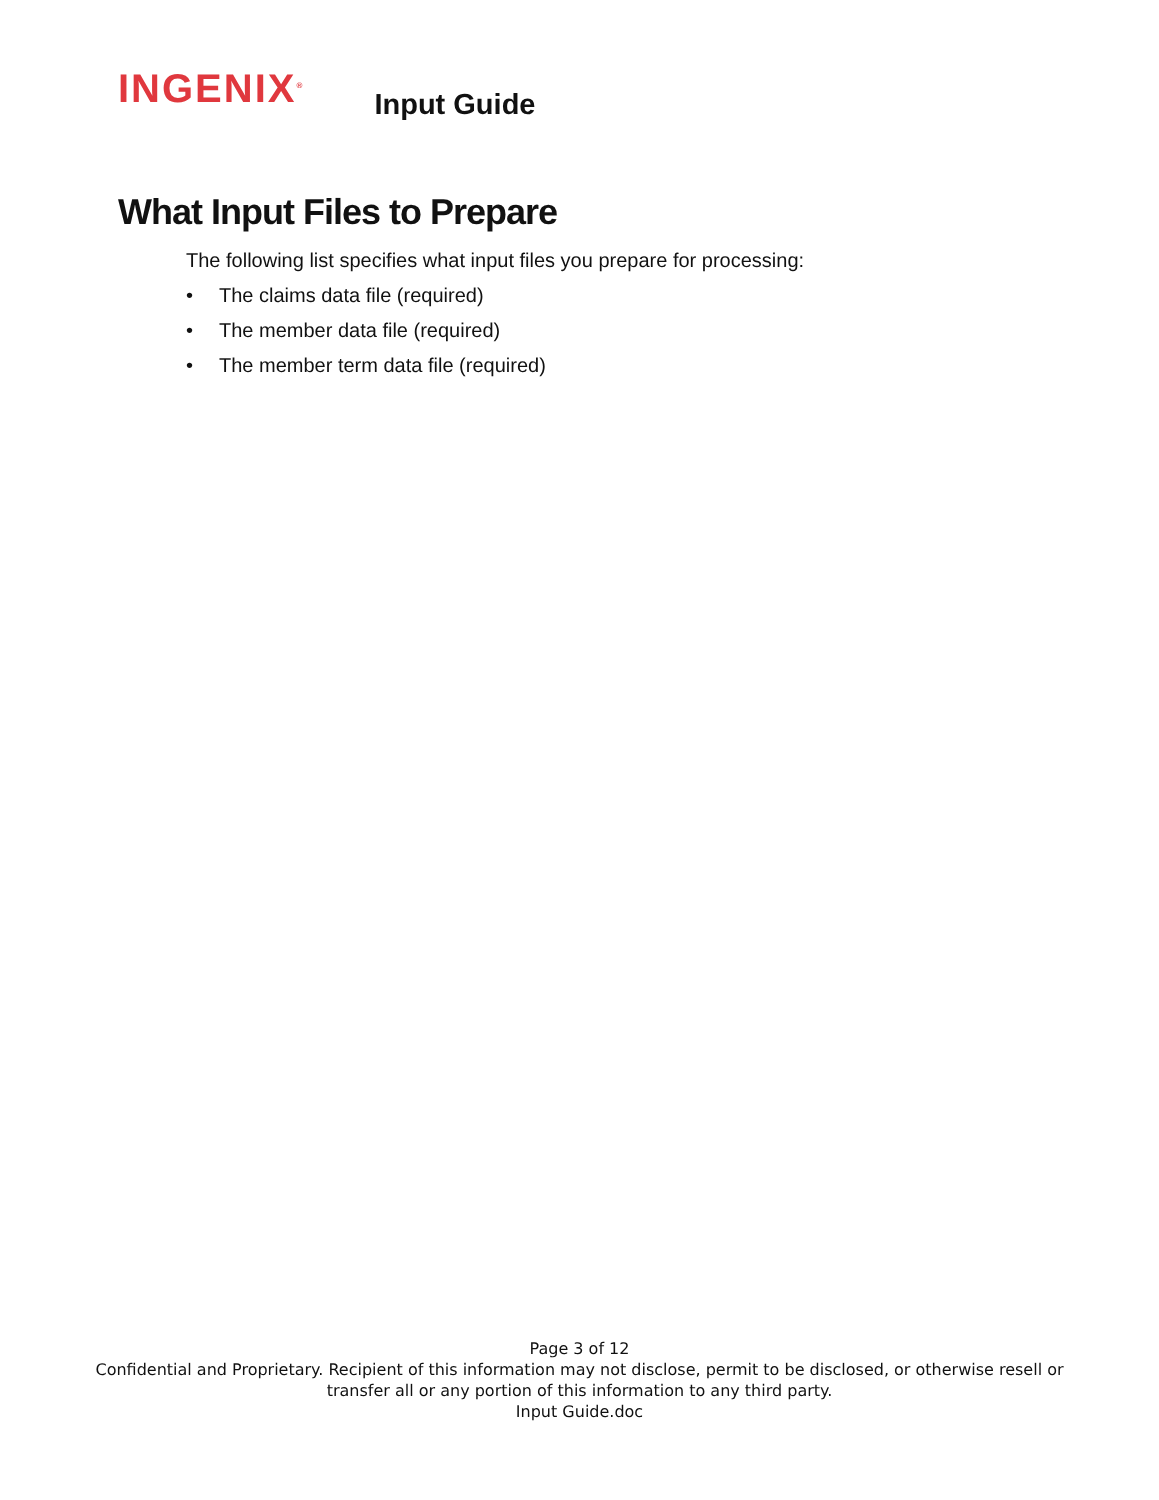INGENIX<sup>®</sup>
Input Guide
What Input Files to Prepare
The following list specifies what input files you prepare for processing:
• The claims data file (required)
• The member data file (required)
• The member term data file (required)
Page 3 of 12
Confidential and Proprietary. Recipient of this information may not disclose, permit to be disclosed, or otherwise resell or
transfer all or any portion of this information to any third party.
Input Guide.doc